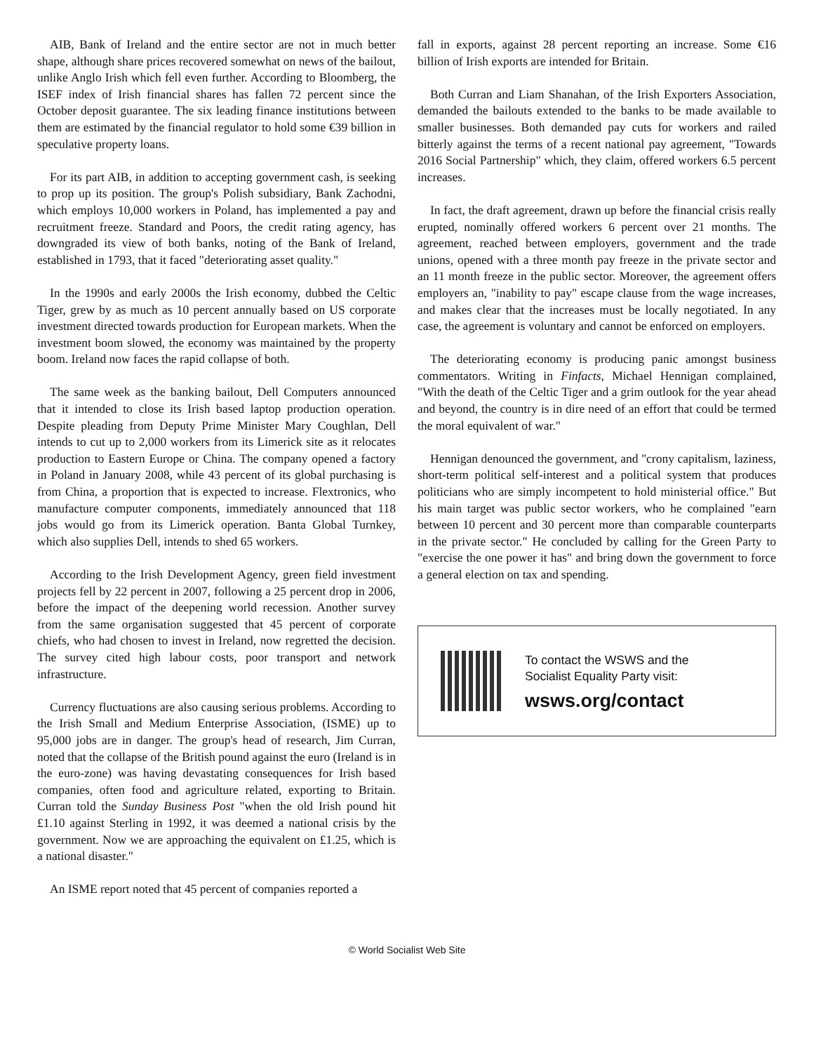AIB, Bank of Ireland and the entire sector are not in much better shape, although share prices recovered somewhat on news of the bailout, unlike Anglo Irish which fell even further. According to Bloomberg, the ISEF index of Irish financial shares has fallen 72 percent since the October deposit guarantee. The six leading finance institutions between them are estimated by the financial regulator to hold some €39 billion in speculative property loans.
For its part AIB, in addition to accepting government cash, is seeking to prop up its position. The group's Polish subsidiary, Bank Zachodni, which employs 10,000 workers in Poland, has implemented a pay and recruitment freeze. Standard and Poors, the credit rating agency, has downgraded its view of both banks, noting of the Bank of Ireland, established in 1793, that it faced "deteriorating asset quality."
In the 1990s and early 2000s the Irish economy, dubbed the Celtic Tiger, grew by as much as 10 percent annually based on US corporate investment directed towards production for European markets. When the investment boom slowed, the economy was maintained by the property boom. Ireland now faces the rapid collapse of both.
The same week as the banking bailout, Dell Computers announced that it intended to close its Irish based laptop production operation. Despite pleading from Deputy Prime Minister Mary Coughlan, Dell intends to cut up to 2,000 workers from its Limerick site as it relocates production to Eastern Europe or China. The company opened a factory in Poland in January 2008, while 43 percent of its global purchasing is from China, a proportion that is expected to increase. Flextronics, who manufacture computer components, immediately announced that 118 jobs would go from its Limerick operation. Banta Global Turnkey, which also supplies Dell, intends to shed 65 workers.
According to the Irish Development Agency, green field investment projects fell by 22 percent in 2007, following a 25 percent drop in 2006, before the impact of the deepening world recession. Another survey from the same organisation suggested that 45 percent of corporate chiefs, who had chosen to invest in Ireland, now regretted the decision. The survey cited high labour costs, poor transport and network infrastructure.
Currency fluctuations are also causing serious problems. According to the Irish Small and Medium Enterprise Association, (ISME) up to 95,000 jobs are in danger. The group's head of research, Jim Curran, noted that the collapse of the British pound against the euro (Ireland is in the euro-zone) was having devastating consequences for Irish based companies, often food and agriculture related, exporting to Britain. Curran told the Sunday Business Post "when the old Irish pound hit £1.10 against Sterling in 1992, it was deemed a national crisis by the government. Now we are approaching the equivalent on £1.25, which is a national disaster."
An ISME report noted that 45 percent of companies reported a
fall in exports, against 28 percent reporting an increase. Some €16 billion of Irish exports are intended for Britain.
Both Curran and Liam Shanahan, of the Irish Exporters Association, demanded the bailouts extended to the banks to be made available to smaller businesses. Both demanded pay cuts for workers and railed bitterly against the terms of a recent national pay agreement, "Towards 2016 Social Partnership" which, they claim, offered workers 6.5 percent increases.
In fact, the draft agreement, drawn up before the financial crisis really erupted, nominally offered workers 6 percent over 21 months. The agreement, reached between employers, government and the trade unions, opened with a three month pay freeze in the private sector and an 11 month freeze in the public sector. Moreover, the agreement offers employers an, "inability to pay" escape clause from the wage increases, and makes clear that the increases must be locally negotiated. In any case, the agreement is voluntary and cannot be enforced on employers.
The deteriorating economy is producing panic amongst business commentators. Writing in Finfacts, Michael Hennigan complained, "With the death of the Celtic Tiger and a grim outlook for the year ahead and beyond, the country is in dire need of an effort that could be termed the moral equivalent of war."
Hennigan denounced the government, and "crony capitalism, laziness, short-term political self-interest and a political system that produces politicians who are simply incompetent to hold ministerial office." But his main target was public sector workers, who he complained "earn between 10 percent and 30 percent more than comparable counterparts in the private sector." He concluded by calling for the Green Party to "exercise the one power it has" and bring down the government to force a general election on tax and spending.
To contact the WSWS and the
Socialist Equality Party visit:
wsws.org/contact
© World Socialist Web Site